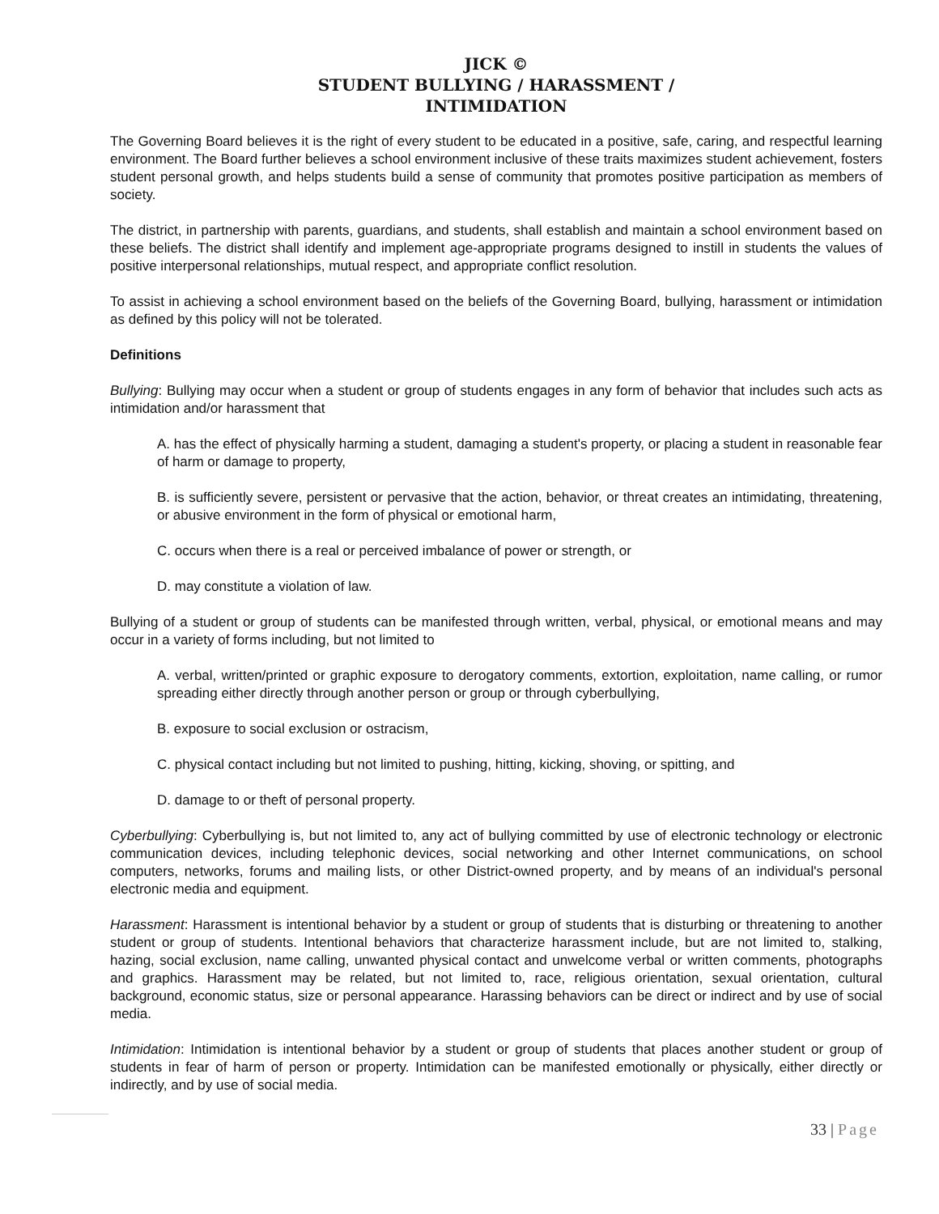JICK ©
STUDENT BULLYING / HARASSMENT /
INTIMIDATION
The Governing Board believes it is the right of every student to be educated in a positive, safe, caring, and respectful learning environment. The Board further believes a school environment inclusive of these traits maximizes student achievement, fosters student personal growth, and helps students build a sense of community that promotes positive participation as members of society.
The district, in partnership with parents, guardians, and students, shall establish and maintain a school environment based on these beliefs. The district shall identify and implement age-appropriate programs designed to instill in students the values of positive interpersonal relationships, mutual respect, and appropriate conflict resolution.
To assist in achieving a school environment based on the beliefs of the Governing Board, bullying, harassment or intimidation as defined by this policy will not be tolerated.
Definitions
Bullying: Bullying may occur when a student or group of students engages in any form of behavior that includes such acts as intimidation and/or harassment that
A. has the effect of physically harming a student, damaging a student's property, or placing a student in reasonable fear of harm or damage to property,
B. is sufficiently severe, persistent or pervasive that the action, behavior, or threat creates an intimidating, threatening, or abusive environment in the form of physical or emotional harm,
C. occurs when there is a real or perceived imbalance of power or strength, or
D. may constitute a violation of law.
Bullying of a student or group of students can be manifested through written, verbal, physical, or emotional means and may occur in a variety of forms including, but not limited to
A. verbal, written/printed or graphic exposure to derogatory comments, extortion, exploitation, name calling, or rumor spreading either directly through another person or group or through cyberbullying,
B. exposure to social exclusion or ostracism,
C. physical contact including but not limited to pushing, hitting, kicking, shoving, or spitting, and
D. damage to or theft of personal property.
Cyberbullying: Cyberbullying is, but not limited to, any act of bullying committed by use of electronic technology or electronic communication devices, including telephonic devices, social networking and other Internet communications, on school computers, networks, forums and mailing lists, or other District-owned property, and by means of an individual's personal electronic media and equipment.
Harassment: Harassment is intentional behavior by a student or group of students that is disturbing or threatening to another student or group of students. Intentional behaviors that characterize harassment include, but are not limited to, stalking, hazing, social exclusion, name calling, unwanted physical contact and unwelcome verbal or written comments, photographs and graphics. Harassment may be related, but not limited to, race, religious orientation, sexual orientation, cultural background, economic status, size or personal appearance. Harassing behaviors can be direct or indirect and by use of social media.
Intimidation: Intimidation is intentional behavior by a student or group of students that places another student or group of students in fear of harm of person or property. Intimidation can be manifested emotionally or physically, either directly or indirectly, and by use of social media.
33 | Page